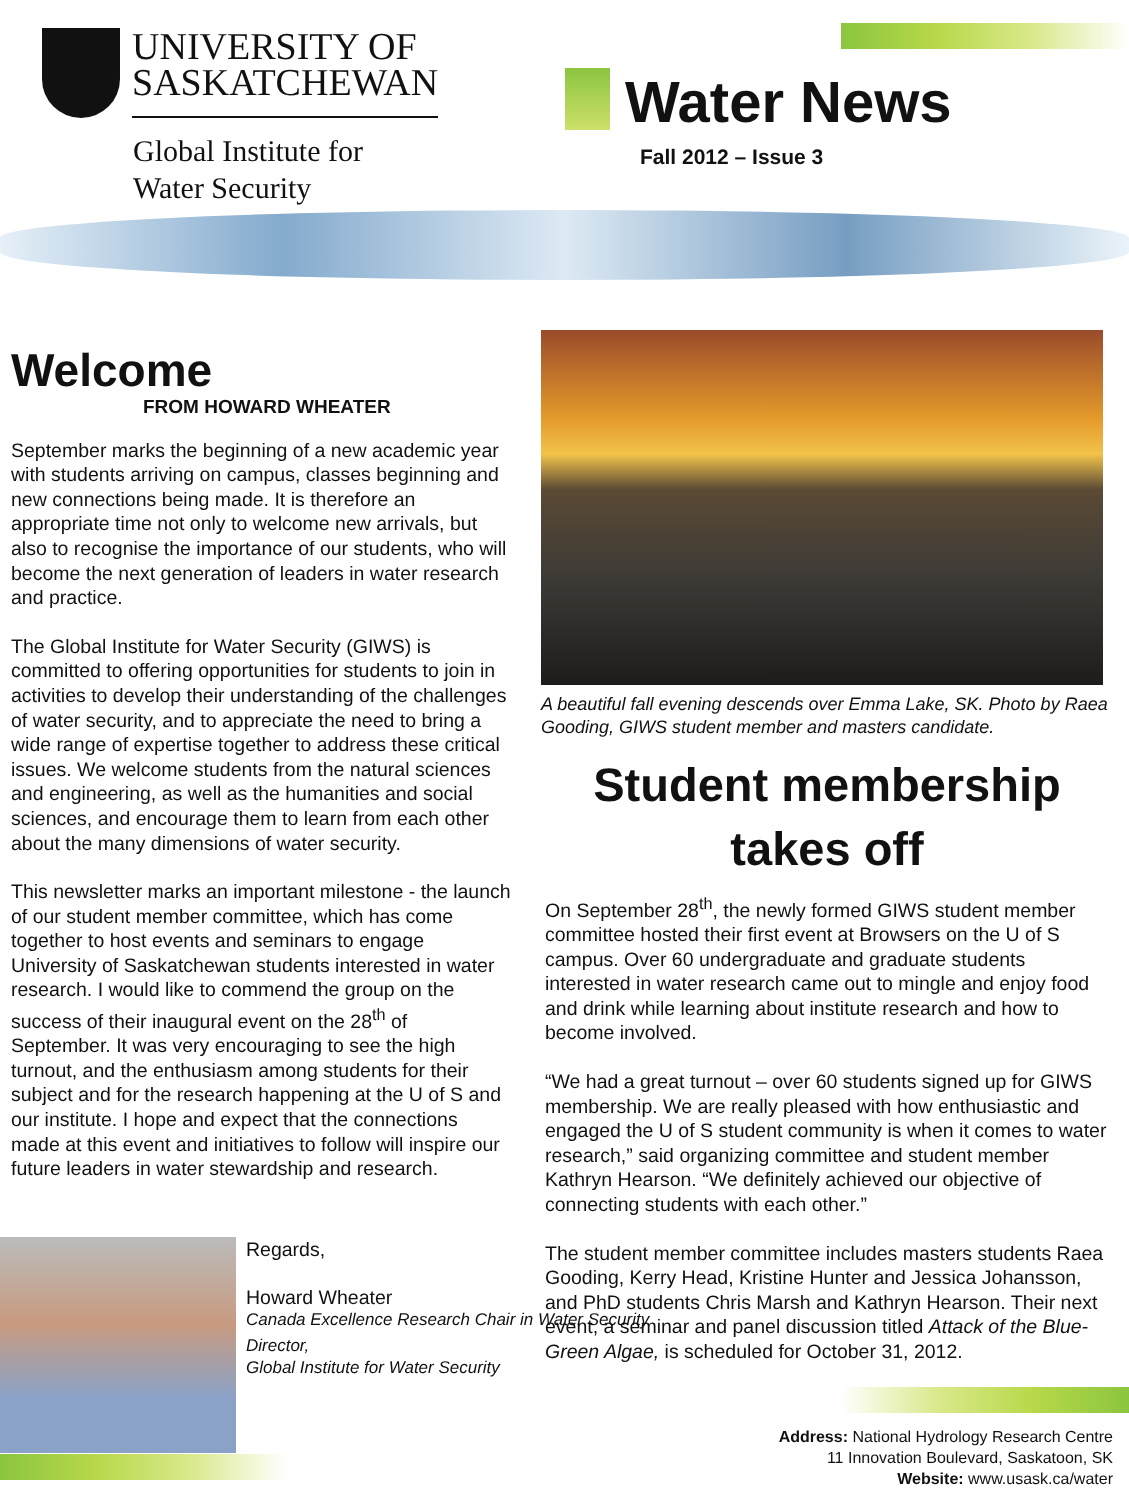UNIVERSITY OF
SASKATCHEWAN
Global Institute for
Water Security
Water News
Fall 2012 – Issue 3
Welcome
FROM HOWARD WHEATER
September marks the beginning of a new academic year with students arriving on campus, classes beginning and new connections being made. It is therefore an appropriate time not only to welcome new arrivals, but also to recognise the importance of our students, who will become the next generation of leaders in water research and practice.
The Global Institute for Water Security (GIWS) is committed to offering opportunities for students to join in activities to develop their understanding of the challenges of water security, and to appreciate the need to bring a wide range of expertise together to address these critical issues. We welcome students from the natural sciences and engineering, as well as the humanities and social sciences, and encourage them to learn from each other about the many dimensions of water security.
This newsletter marks an important milestone - the launch of our student member committee, which has come together to host events and seminars to engage University of Saskatchewan students interested in water research. I would like to commend the group on the success of their inaugural event on the 28<sup>th</sup> of September. It was very encouraging to see the high turnout, and the enthusiasm among students for their subject and for the research happening at the U of S and our institute. I hope and expect that the connections made at this event and initiatives to follow will inspire our future leaders in water stewardship and research.
Regards,
Howard Wheater
Canada Excellence Research Chair in Water Security
Director,
Global Institute for Water Security
A beautiful fall evening descends over Emma Lake, SK. Photo by Raea Gooding, GIWS student member and masters candidate.
Student membership takes off
On September 28<sup>th</sup>, the newly formed GIWS student member committee hosted their first event at Browsers on the U of S campus. Over 60 undergraduate and graduate students interested in water research came out to mingle and enjoy food and drink while learning about institute research and how to become involved.
“We had a great turnout – over 60 students signed up for GIWS membership. We are really pleased with how enthusiastic and engaged the U of S student community is when it comes to water research,” said organizing committee and student member Kathryn Hearson. “We definitely achieved our objective of connecting students with each other.”
The student member committee includes masters students Raea Gooding, Kerry Head, Kristine Hunter and Jessica Johansson, and PhD students Chris Marsh and Kathryn Hearson. Their next event, a seminar and panel discussion titled Attack of the Blue-Green Algae, is scheduled for October 31, 2012.
Address: National Hydrology Research Centre
11 Innovation Boulevard, Saskatoon, SK
Website: www.usask.ca/water